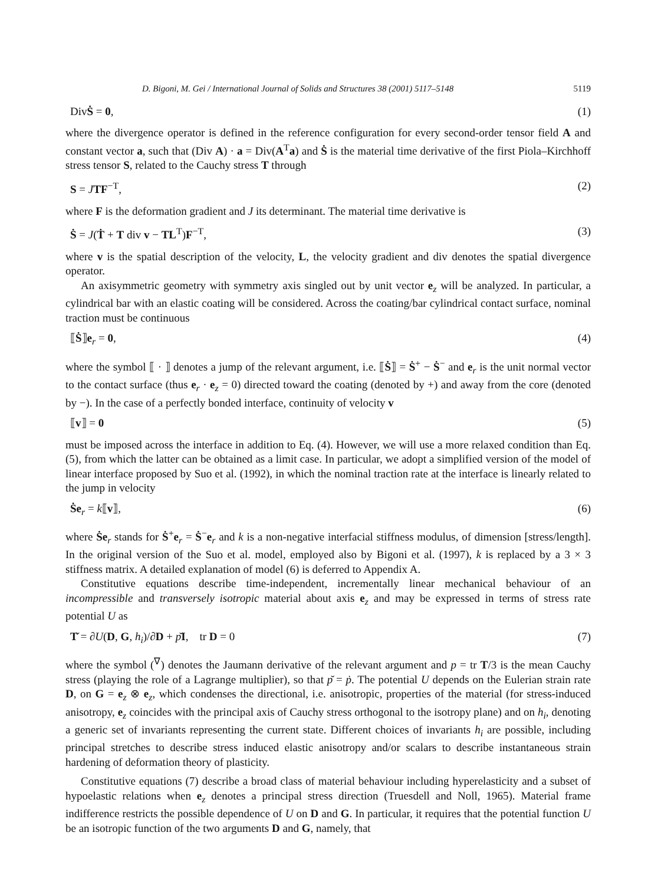D. Bigoni, M. Gei / International Journal of Solids and Structures 38 (2001) 5117–5148 5119
DivṠ = 0, (1)
where the divergence operator is defined in the reference configuration for every second-order tensor field A and constant vector a, such that (Div A) · a = Div(A<sup>T</sup>a) and Ṡ is the material time derivative of the first Piola–Kirchhoff stress tensor S, related to the Cauchy stress T through
S = JTF<sup>−T</sup>, (2)
where F is the deformation gradient and J its determinant. The material time derivative is
Ṡ = J(Ṫ + T div v − TL<sup>T</sup>)F<sup>−T</sup>, (3)
where v is the spatial description of the velocity, L, the velocity gradient and div denotes the spatial divergence operator.
An axisymmetric geometry with symmetry axis singled out by unit vector e<sub>z</sub> will be analyzed. In particular, a cylindrical bar with an elastic coating will be considered. Across the coating/bar cylindrical contact surface, nominal traction must be continuous
⟦Ṡ⟧e<sub>r</sub> = 0, (4)
where the symbol ⟦ · ⟧ denotes a jump of the relevant argument, i.e. ⟦Ṡ⟧ = Ṡ<sup>+</sup> − Ṡ<sup>−</sup> and e<sub>r</sub> is the unit normal vector to the contact surface (thus e<sub>r</sub> · e<sub>z</sub> = 0) directed toward the coating (denoted by +) and away from the core (denoted by −). In the case of a perfectly bonded interface, continuity of velocity v
⟦v⟧ = 0 (5)
must be imposed across the interface in addition to Eq. (4). However, we will use a more relaxed condition than Eq. (5), from which the latter can be obtained as a limit case. In particular, we adopt a simplified version of the model of linear interface proposed by Suo et al. (1992), in which the nominal traction rate at the interface is linearly related to the jump in velocity
Ṡe<sub>r</sub> = k⟦v⟧, (6)
where Ṡe<sub>r</sub> stands for Ṡ<sup>+</sup>e<sub>r</sub> = Ṡ<sup>−</sup>e<sub>r</sub> and k is a non-negative interfacial stiffness modulus, of dimension [stress/length]. In the original version of the Suo et al. model, employed also by Bigoni et al. (1997), k is replaced by a 3 × 3 stiffness matrix. A detailed explanation of model (6) is deferred to Appendix A.
Constitutive equations describe time-independent, incrementally linear mechanical behaviour of an incompressible and transversely isotropic material about axis e<sub>z</sub> and may be expressed in terms of stress rate potential U as
T̆ = ∂U(D, G, h<sub>i</sub>)/∂D + p̆I, tr D = 0 (7)
where the symbol (<sup>∇</sup>) denotes the Jaumann derivative of the relevant argument and p = tr T/3 is the mean Cauchy stress (playing the role of a Lagrange multiplier), so that p̆ = ṗ. The potential U depends on the Eulerian strain rate D, on G = e<sub>z</sub> ⊗ e<sub>z</sub>, which condenses the directional, i.e. anisotropic, properties of the material (for stress-induced anisotropy, e<sub>z</sub> coincides with the principal axis of Cauchy stress orthogonal to the isotropy plane) and on h<sub>i</sub>, denoting a generic set of invariants representing the current state. Different choices of invariants h<sub>i</sub> are possible, including principal stretches to describe stress induced elastic anisotropy and/or scalars to describe instantaneous strain hardening of deformation theory of plasticity.
Constitutive equations (7) describe a broad class of material behaviour including hyperelasticity and a subset of hypoelastic relations when e<sub>z</sub> denotes a principal stress direction (Truesdell and Noll, 1965). Material frame indifference restricts the possible dependence of U on D and G. In particular, it requires that the potential function U be an isotropic function of the two arguments D and G, namely, that